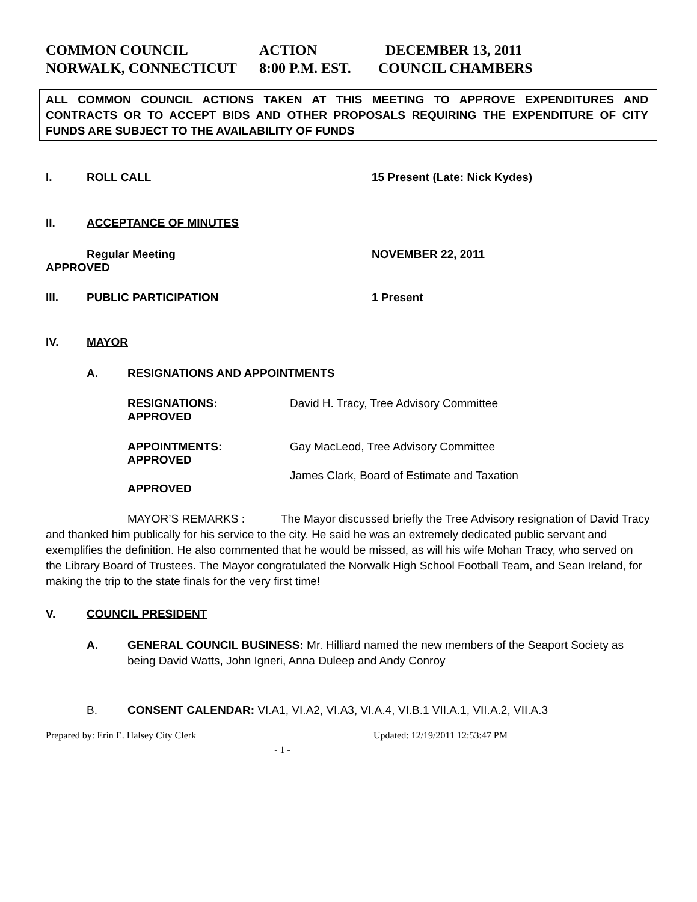COMMON COUNCIL ACTION DECEMBER 13, 2011
NORWALK, CONNECTICUT 8:00 P.M. EST. COUNCIL CHAMBERS
ALL COMMON COUNCIL ACTIONS TAKEN AT THIS MEETING TO APPROVE EXPENDITURES AND CONTRACTS OR TO ACCEPT BIDS AND OTHER PROPOSALS REQUIRING THE EXPENDITURE OF CITY FUNDS ARE SUBJECT TO THE AVAILABILITY OF FUNDS
I. ROLL CALL 15 Present (Late: Nick Kydes)
II. ACCEPTANCE OF MINUTES
Regular Meeting NOVEMBER 22, 2011
APPROVED
III. PUBLIC PARTICIPATION 1 Present
IV. MAYOR
A. RESIGNATIONS AND APPOINTMENTS
RESIGNATIONS: David H. Tracy, Tree Advisory Committee
APPROVED
APPOINTMENTS: Gay MacLeod, Tree Advisory Committee
APPROVED
James Clark, Board of Estimate and Taxation
APPROVED
MAYOR’S REMARKS : The Mayor discussed briefly the Tree Advisory resignation of David Tracy and thanked him publically for his service to the city. He said he was an extremely dedicated public servant and exemplifies the definition. He also commented that he would be missed, as will his wife Mohan Tracy, who served on the Library Board of Trustees. The Mayor congratulated the Norwalk High School Football Team, and Sean Ireland, for making the trip to the state finals for the very first time!
V. COUNCIL PRESIDENT
A. GENERAL COUNCIL BUSINESS: Mr. Hilliard named the new members of the Seaport Society as being David Watts, John Igneri, Anna Duleep and Andy Conroy
B. CONSENT CALENDAR: VI.A1, VI.A2, VI.A3, VI.A.4, VI.B.1 VII.A.1, VII.A.2, VII.A.3
Prepared by: Erin E. Halsey City Clerk Updated: 12/19/2011 12:53:47 PM
- 1 -